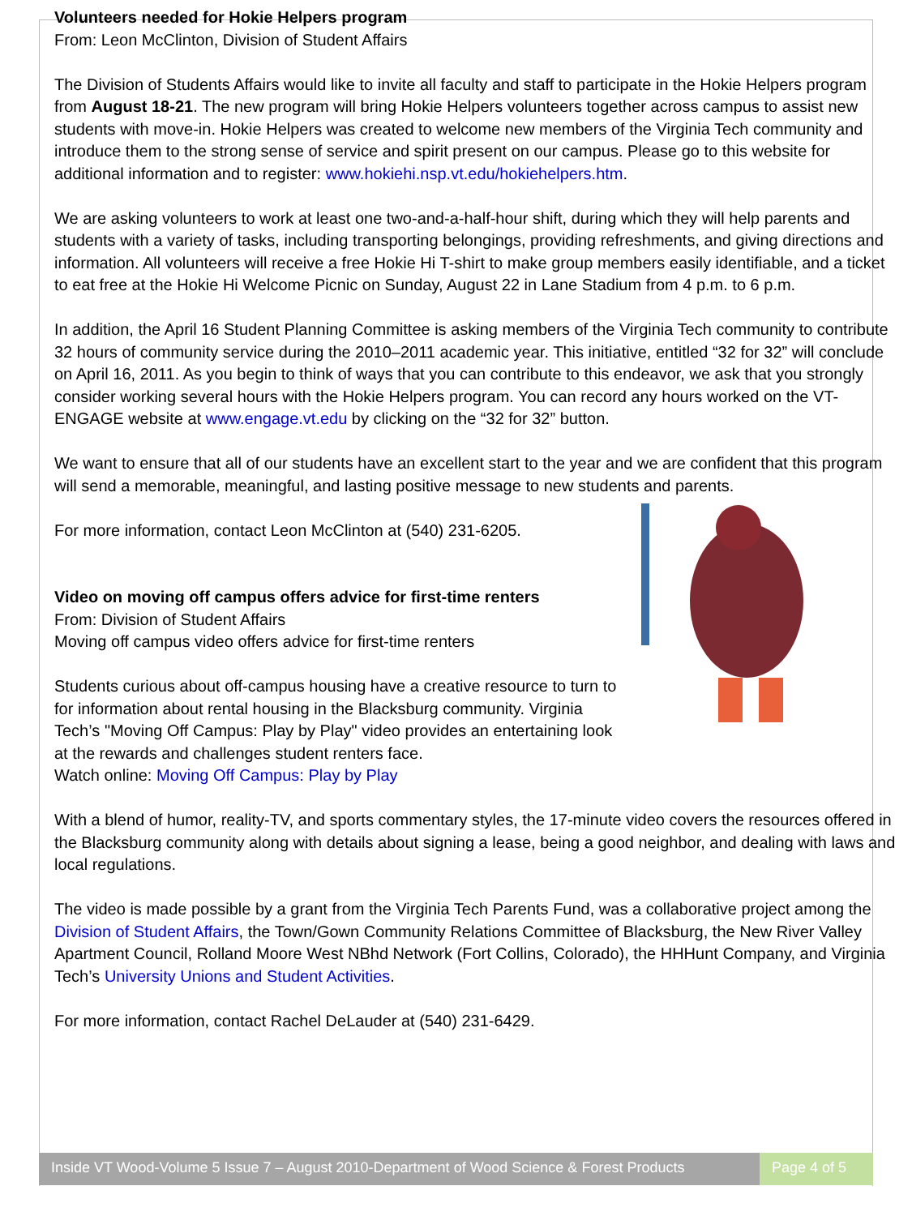Volunteers needed for Hokie Helpers program
From: Leon McClinton, Division of Student Affairs
The Division of Students Affairs would like to invite all faculty and staff to participate in the Hokie Helpers program from August 18-21. The new program will bring Hokie Helpers volunteers together across campus to assist new students with move-in. Hokie Helpers was created to welcome new members of the Virginia Tech community and introduce them to the strong sense of service and spirit present on our campus. Please go to this website for additional information and to register: www.hokiehi.nsp.vt.edu/hokiehelpers.htm.
We are asking volunteers to work at least one two-and-a-half-hour shift, during which they will help parents and students with a variety of tasks, including transporting belongings, providing refreshments, and giving directions and information. All volunteers will receive a free Hokie Hi T-shirt to make group members easily identifiable, and a ticket to eat free at the Hokie Hi Welcome Picnic on Sunday, August 22 in Lane Stadium from 4 p.m. to 6 p.m.
In addition, the April 16 Student Planning Committee is asking members of the Virginia Tech community to contribute 32 hours of community service during the 2010–2011 academic year. This initiative, entitled “32 for 32” will conclude on April 16, 2011. As you begin to think of ways that you can contribute to this endeavor, we ask that you strongly consider working several hours with the Hokie Helpers program. You can record any hours worked on the VT-ENGAGE website at www.engage.vt.edu by clicking on the “32 for 32” button.
We want to ensure that all of our students have an excellent start to the year and we are confident that this program will send a memorable, meaningful, and lasting positive message to new students and parents.
For more information, contact Leon McClinton at (540) 231-6205.
Video on moving off campus offers advice for first-time renters
From: Division of Student Affairs
Moving off campus video offers advice for first-time renters
Students curious about off-campus housing have a creative resource to turn to for information about rental housing in the Blacksburg community. Virginia Tech’s "Moving Off Campus: Play by Play" video provides an entertaining look at the rewards and challenges student renters face.
Watch online: Moving Off Campus: Play by Play
With a blend of humor, reality-TV, and sports commentary styles, the 17-minute video covers the resources offered in the Blacksburg community along with details about signing a lease, being a good neighbor, and dealing with laws and local regulations.
The video is made possible by a grant from the Virginia Tech Parents Fund, was a collaborative project among the Division of Student Affairs, the Town/Gown Community Relations Committee of Blacksburg, the New River Valley Apartment Council, Rolland Moore West NBhd Network (Fort Collins, Colorado), the HHHunt Company, and Virginia Tech’s University Unions and Student Activities.
For more information, contact Rachel DeLauder at (540) 231-6429.
Inside VT Wood-Volume 5 Issue 7 – August 2010-Department of Wood Science & Forest Products
Page 4 of 5